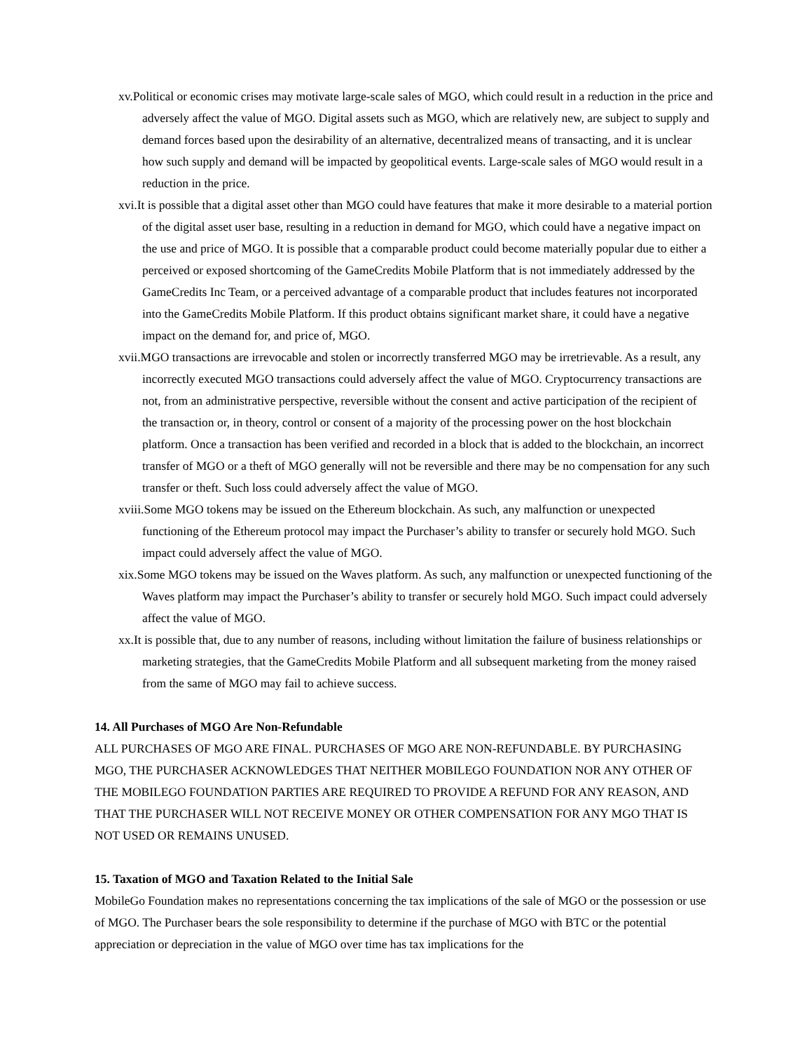xv.Political or economic crises may motivate large-scale sales of MGO, which could result in a reduction in the price and adversely affect the value of MGO. Digital assets such as MGO, which are relatively new, are subject to supply and demand forces based upon the desirability of an alternative, decentralized means of transacting, and it is unclear how such supply and demand will be impacted by geopolitical events. Large-scale sales of MGO would result in a reduction in the price.
xvi.It is possible that a digital asset other than MGO could have features that make it more desirable to a material portion of the digital asset user base, resulting in a reduction in demand for MGO, which could have a negative impact on the use and price of MGO. It is possible that a comparable product could become materially popular due to either a perceived or exposed shortcoming of the GameCredits Mobile Platform that is not immediately addressed by the GameCredits Inc Team, or a perceived advantage of a comparable product that includes features not incorporated into the GameCredits Mobile Platform. If this product obtains significant market share, it could have a negative impact on the demand for, and price of, MGO.
xvii.MGO transactions are irrevocable and stolen or incorrectly transferred MGO may be irretrievable. As a result, any incorrectly executed MGO transactions could adversely affect the value of MGO. Cryptocurrency transactions are not, from an administrative perspective, reversible without the consent and active participation of the recipient of the transaction or, in theory, control or consent of a majority of the processing power on the host blockchain platform. Once a transaction has been verified and recorded in a block that is added to the blockchain, an incorrect transfer of MGO or a theft of MGO generally will not be reversible and there may be no compensation for any such transfer or theft. Such loss could adversely affect the value of MGO.
xviii.Some MGO tokens may be issued on the Ethereum blockchain. As such, any malfunction or unexpected functioning of the Ethereum protocol may impact the Purchaser’s ability to transfer or securely hold MGO. Such impact could adversely affect the value of MGO.
xix.Some MGO tokens may be issued on the Waves platform. As such, any malfunction or unexpected functioning of the Waves platform may impact the Purchaser’s ability to transfer or securely hold MGO. Such impact could adversely affect the value of MGO.
xx.It is possible that, due to any number of reasons, including without limitation the failure of business relationships or marketing strategies, that the GameCredits Mobile Platform and all subsequent marketing from the money raised from the same of MGO may fail to achieve success.
14. All Purchases of MGO Are Non-Refundable
ALL PURCHASES OF MGO ARE FINAL. PURCHASES OF MGO ARE NON-REFUNDABLE. BY PURCHASING MGO, THE PURCHASER ACKNOWLEDGES THAT NEITHER MOBILEGO FOUNDATION NOR ANY OTHER OF THE MOBILEGO FOUNDATION PARTIES ARE REQUIRED TO PROVIDE A REFUND FOR ANY REASON, AND THAT THE PURCHASER WILL NOT RECEIVE MONEY OR OTHER COMPENSATION FOR ANY MGO THAT IS NOT USED OR REMAINS UNUSED.
15. Taxation of MGO and Taxation Related to the Initial Sale
MobileGo Foundation makes no representations concerning the tax implications of the sale of MGO or the possession or use of MGO. The Purchaser bears the sole responsibility to determine if the purchase of MGO with BTC or the potential appreciation or depreciation in the value of MGO over time has tax implications for the